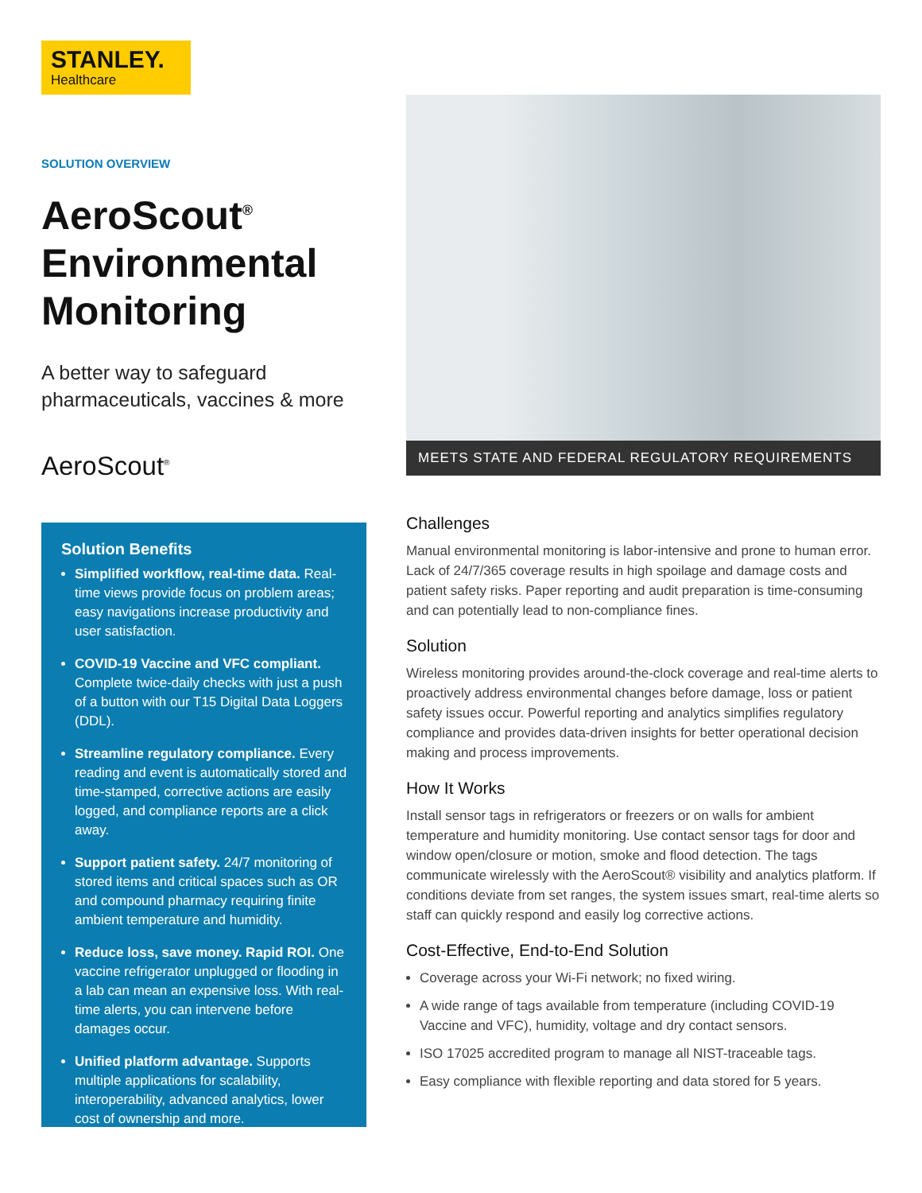STANLEY.
Healthcare
SOLUTION OVERVIEW
AeroScout<sup>®</sup> Environmental Monitoring
A better way to safeguard pharmaceuticals, vaccines & more
AeroScout<sup>®</sup>
Solution Benefits
Simplified workflow, real-time data. Real-time views provide focus on problem areas; easy navigations increase productivity and user satisfaction.
COVID-19 Vaccine and VFC compliant. Complete twice-daily checks with just a push of a button with our T15 Digital Data Loggers (DDL).
Streamline regulatory compliance. Every reading and event is automatically stored and time-stamped, corrective actions are easily logged, and compliance reports are a click away.
Support patient safety. 24/7 monitoring of stored items and critical spaces such as OR and compound pharmacy requiring finite ambient temperature and humidity.
Reduce loss, save money. Rapid ROI. One vaccine refrigerator unplugged or flooding in a lab can mean an expensive loss. With real-time alerts, you can intervene before damages occur.
Unified platform advantage. Supports multiple applications for scalability, interoperability, advanced analytics, lower cost of ownership and more.
MEETS STATE AND FEDERAL REGULATORY REQUIREMENTS
Challenges
Manual environmental monitoring is labor-intensive and prone to human error. Lack of 24/7/365 coverage results in high spoilage and damage costs and patient safety risks. Paper reporting and audit preparation is time-consuming and can potentially lead to non-compliance fines.
Solution
Wireless monitoring provides around-the-clock coverage and real-time alerts to proactively address environmental changes before damage, loss or patient safety issues occur. Powerful reporting and analytics simplifies regulatory compliance and provides data-driven insights for better operational decision making and process improvements.
How It Works
Install sensor tags in refrigerators or freezers or on walls for ambient temperature and humidity monitoring. Use contact sensor tags for door and window open/closure or motion, smoke and flood detection. The tags communicate wirelessly with the AeroScout® visibility and analytics platform. If conditions deviate from set ranges, the system issues smart, real-time alerts so staff can quickly respond and easily log corrective actions.
Cost-Effective, End-to-End Solution
Coverage across your Wi-Fi network; no fixed wiring.
A wide range of tags available from temperature (including COVID-19 Vaccine and VFC), humidity, voltage and dry contact sensors.
ISO 17025 accredited program to manage all NIST-traceable tags.
Easy compliance with flexible reporting and data stored for 5 years.